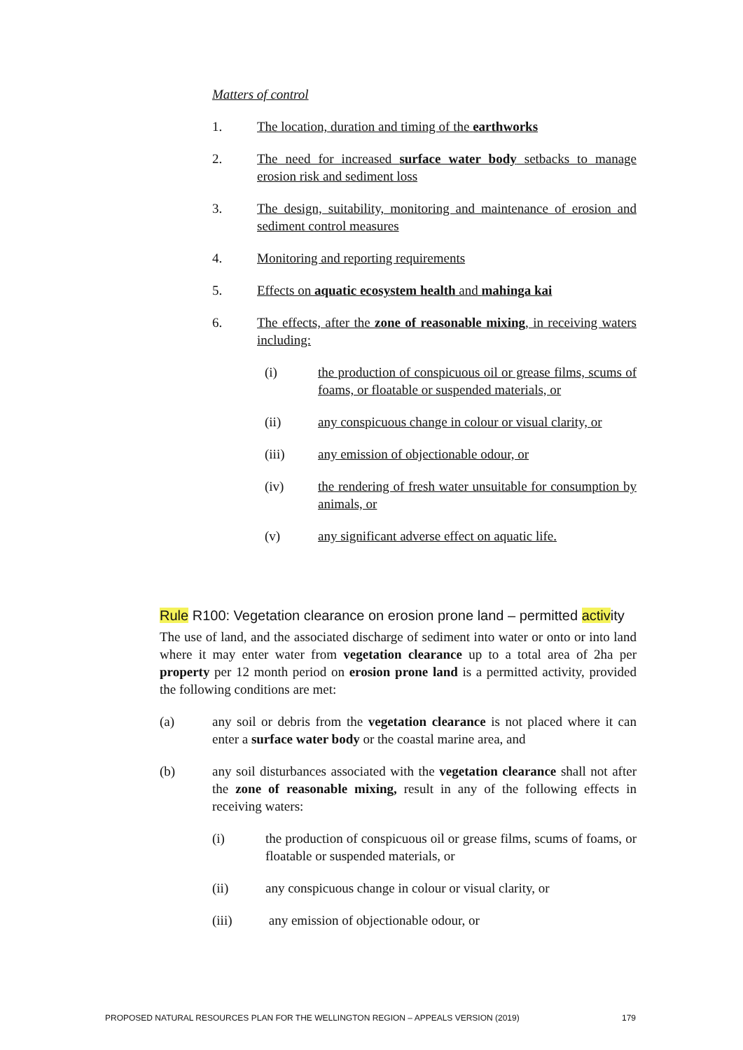Matters of control
1. The location, duration and timing of the earthworks
2. The need for increased surface water body setbacks to manage erosion risk and sediment loss
3. The design, suitability, monitoring and maintenance of erosion and sediment control measures
4. Monitoring and reporting requirements
5. Effects on aquatic ecosystem health and mahinga kai
6. The effects, after the zone of reasonable mixing, in receiving waters including:
(i) the production of conspicuous oil or grease films, scums of foams, or floatable or suspended materials, or
(ii) any conspicuous change in colour or visual clarity, or
(iii) any emission of objectionable odour, or
(iv) the rendering of fresh water unsuitable for consumption by animals, or
(v) any significant adverse effect on aquatic life.
Rule R100: Vegetation clearance on erosion prone land – permitted activity
The use of land, and the associated discharge of sediment into water or onto or into land where it may enter water from vegetation clearance up to a total area of 2ha per property per 12 month period on erosion prone land is a permitted activity, provided the following conditions are met:
(a) any soil or debris from the vegetation clearance is not placed where it can enter a surface water body or the coastal marine area, and
(b) any soil disturbances associated with the vegetation clearance shall not after the zone of reasonable mixing, result in any of the following effects in receiving waters:
(i) the production of conspicuous oil or grease films, scums of foams, or floatable or suspended materials, or
(ii) any conspicuous change in colour or visual clarity, or
(iii) any emission of objectionable odour, or
PROPOSED NATURAL RESOURCES PLAN FOR THE WELLINGTON REGION – APPEALS VERSION (2019) 179